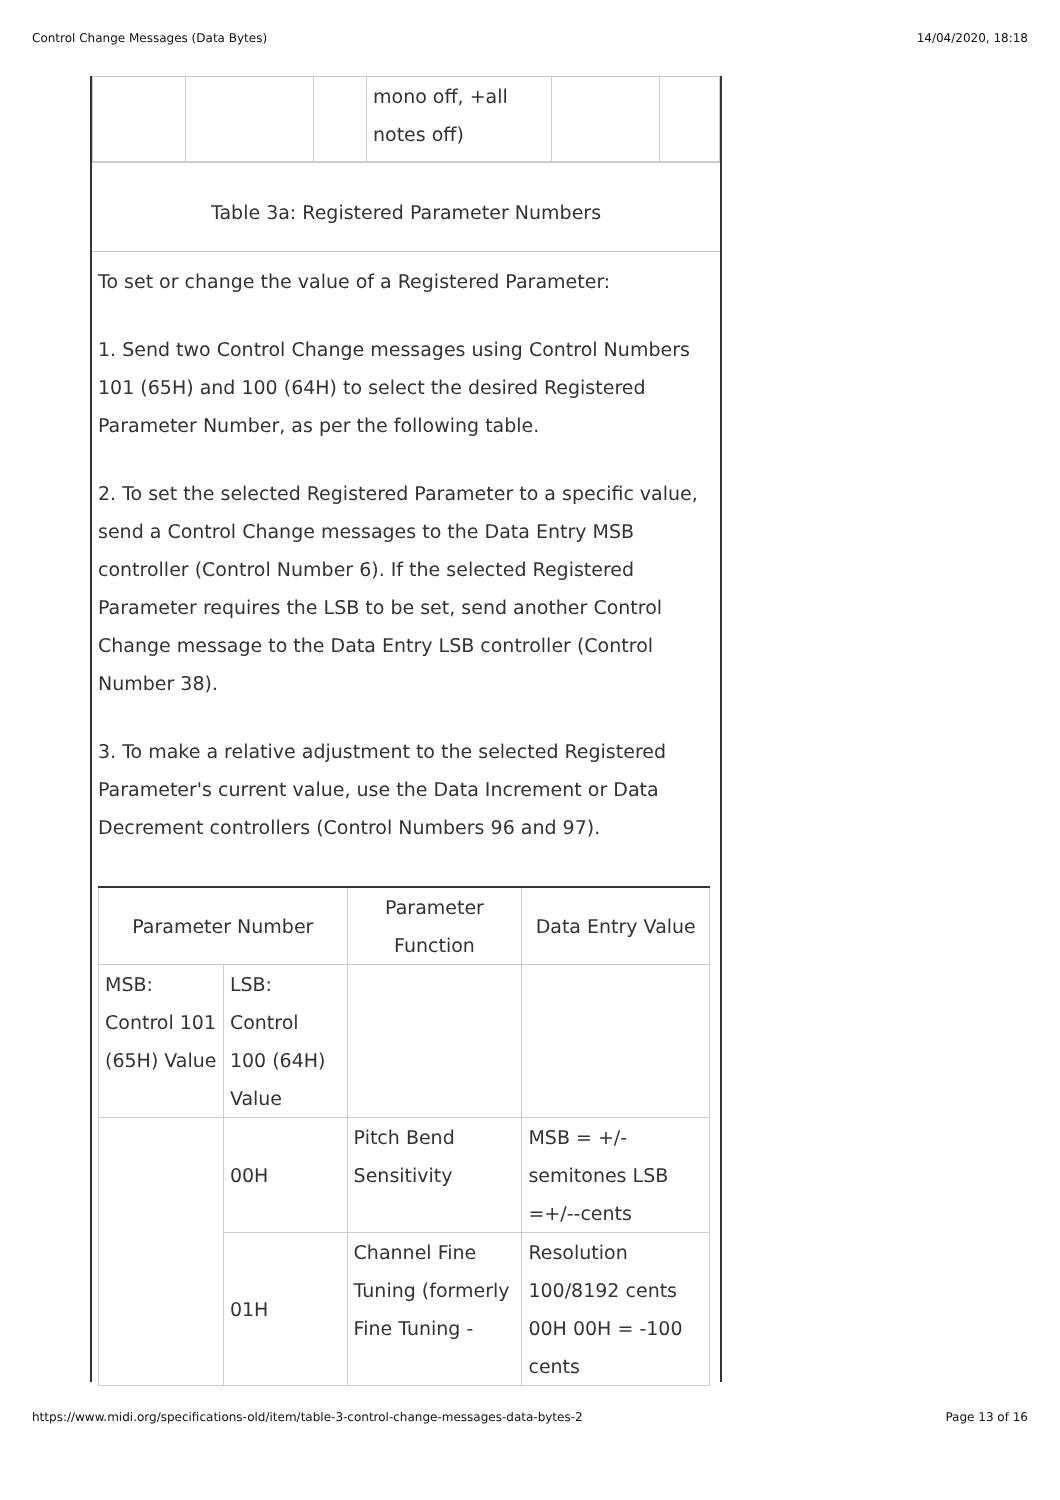Control Change Messages (Data Bytes) 14/04/2020, 18:18
| | | | mono off, +all notes off) | | |
Table 3a: Registered Parameter Numbers
To set or change the value of a Registered Parameter:
1. Send two Control Change messages using Control Numbers 101 (65H) and 100 (64H) to select the desired Registered Parameter Number, as per the following table.
2. To set the selected Registered Parameter to a specific value, send a Control Change messages to the Data Entry MSB controller (Control Number 6). If the selected Registered Parameter requires the LSB to be set, send another Control Change message to the Data Entry LSB controller (Control Number 38).
3. To make a relative adjustment to the selected Registered Parameter's current value, use the Data Increment or Data Decrement controllers (Control Numbers 96 and 97).
| Parameter Number | | Parameter Function | Data Entry Value |
| MSB: Control 101 (65H) Value | LSB: Control 100 (64H) Value | | |
| | 00H | Pitch Bend Sensitivity | MSB = +/- semitones LSB =+/--cents |
| | 01H | Channel Fine Tuning (formerly Fine Tuning - | Resolution 100/8192 cents 00H 00H = -100 cents |
https://www.midi.org/specifications-old/item/table-3-control-change-messages-data-bytes-2 Page 13 of 16